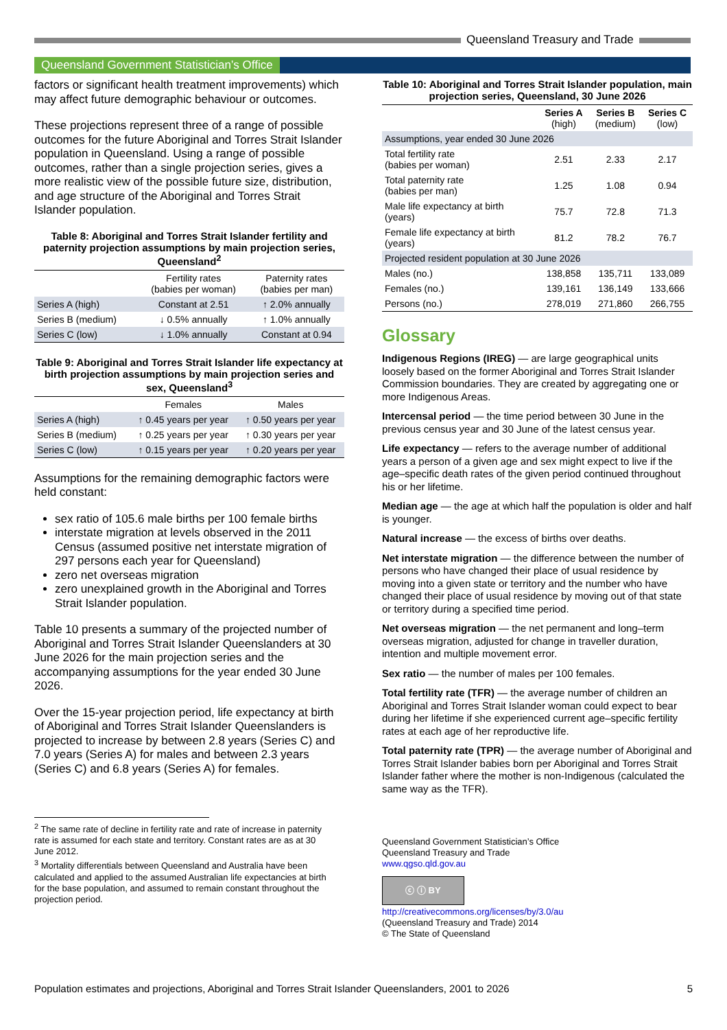Queensland Treasury and Trade
Queensland Government Statistician’s Office
factors or significant health treatment improvements) which may affect future demographic behaviour or outcomes.
These projections represent three of a range of possible outcomes for the future Aboriginal and Torres Strait Islander population in Queensland. Using a range of possible outcomes, rather than a single projection series, gives a more realistic view of the possible future size, distribution, and age structure of the Aboriginal and Torres Strait Islander population.
Table 8: Aboriginal and Torres Strait Islander fertility and paternity projection assumptions by main projection series, Queensland<sup>2</sup>
| | Fertility rates (babies per woman) | Paternity rates (babies per man) |
| --- | --- | --- |
| Series A (high) | Constant at 2.51 | ↑ 2.0% annually |
| Series B (medium) | ↓ 0.5% annually | ↑ 1.0% annually |
| Series C (low) | ↓ 1.0% annually | Constant at 0.94 |
Table 9: Aboriginal and Torres Strait Islander life expectancy at birth projection assumptions by main projection series and sex, Queensland<sup>3</sup>
| | Females | Males |
| --- | --- | --- |
| Series A (high) | ↑ 0.45 years per year | ↑ 0.50 years per year |
| Series B (medium) | ↑ 0.25 years per year | ↑ 0.30 years per year |
| Series C (low) | ↑ 0.15 years per year | ↑ 0.20 years per year |
Assumptions for the remaining demographic factors were held constant:
sex ratio of 105.6 male births per 100 female births
interstate migration at levels observed in the 2011 Census (assumed positive net interstate migration of 297 persons each year for Queensland)
zero net overseas migration
zero unexplained growth in the Aboriginal and Torres Strait Islander population.
Table 10 presents a summary of the projected number of Aboriginal and Torres Strait Islander Queenslanders at 30 June 2026 for the main projection series and the accompanying assumptions for the year ended 30 June 2026.
Over the 15-year projection period, life expectancy at birth of Aboriginal and Torres Strait Islander Queenslanders is projected to increase by between 2.8 years (Series C) and 7.0 years (Series A) for males and between 2.3 years (Series C) and 6.8 years (Series A) for females.
<sup>2</sup> The same rate of decline in fertility rate and rate of increase in paternity rate is assumed for each state and territory. Constant rates are as at 30 June 2012.
<sup>3</sup> Mortality differentials between Queensland and Australia have been calculated and applied to the assumed Australian life expectancies at birth for the base population, and assumed to remain constant throughout the projection period.
Table 10: Aboriginal and Torres Strait Islander population, main projection series, Queensland, 30 June 2026
| | Series A (high) | Series B (medium) | Series C (low) |
| --- | --- | --- | --- |
| Assumptions, year ended 30 June 2026 | | | |
| Total fertility rate (babies per woman) | 2.51 | 2.33 | 2.17 |
| Total paternity rate (babies per man) | 1.25 | 1.08 | 0.94 |
| Male life expectancy at birth (years) | 75.7 | 72.8 | 71.3 |
| Female life expectancy at birth (years) | 81.2 | 78.2 | 76.7 |
| Projected resident population at 30 June 2026 | | | |
| Males (no.) | 138,858 | 135,711 | 133,089 |
| Females (no.) | 139,161 | 136,149 | 133,666 |
| Persons (no.) | 278,019 | 271,860 | 266,755 |
Glossary
Indigenous Regions (IREG) — are large geographical units loosely based on the former Aboriginal and Torres Strait Islander Commission boundaries. They are created by aggregating one or more Indigenous Areas.
Intercensal period — the time period between 30 June in the previous census year and 30 June of the latest census year.
Life expectancy — refers to the average number of additional years a person of a given age and sex might expect to live if the age–specific death rates of the given period continued throughout his or her lifetime.
Median age — the age at which half the population is older and half is younger.
Natural increase — the excess of births over deaths.
Net interstate migration — the difference between the number of persons who have changed their place of usual residence by moving into a given state or territory and the number who have changed their place of usual residence by moving out of that state or territory during a specified time period.
Net overseas migration — the net permanent and long–term overseas migration, adjusted for change in traveller duration, intention and multiple movement error.
Sex ratio — the number of males per 100 females.
Total fertility rate (TFR) — the average number of children an Aboriginal and Torres Strait Islander woman could expect to bear during her lifetime if she experienced current age–specific fertility rates at each age of her reproductive life.
Total paternity rate (TPR) — the average number of Aboriginal and Torres Strait Islander babies born per Aboriginal and Torres Strait Islander father where the mother is non-Indigenous (calculated the same way as the TFR).
Queensland Government Statistician’s Office
Queensland Treasury and Trade
www.qgso.qld.gov.au
ⓒ ⓘ BY
http://creativecommons.org/licenses/by/3.0/au
(Queensland Treasury and Trade) 2014
© The State of Queensland
Population estimates and projections, Aboriginal and Torres Strait Islander Queenslanders, 2001 to 2026 5